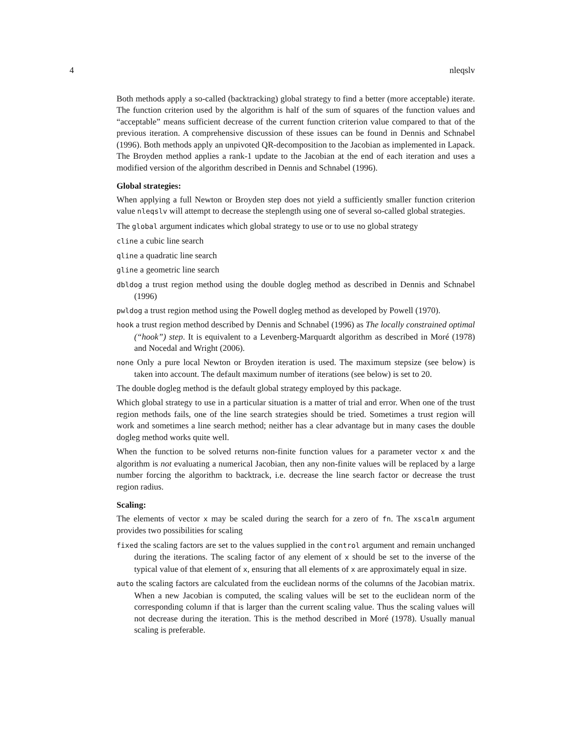4 nleqslv
Both methods apply a so-called (backtracking) global strategy to find a better (more acceptable) iterate. The function criterion used by the algorithm is half of the sum of squares of the function values and “acceptable” means sufficient decrease of the current function criterion value compared to that of the previous iteration. A comprehensive discussion of these issues can be found in Dennis and Schnabel (1996). Both methods apply an unpivoted QR-decomposition to the Jacobian as implemented in Lapack. The Broyden method applies a rank-1 update to the Jacobian at the end of each iteration and uses a modified version of the algorithm described in Dennis and Schnabel (1996).
Global strategies:
When applying a full Newton or Broyden step does not yield a sufficiently smaller function criterion value nleqslv will attempt to decrease the steplength using one of several so-called global strategies.
The global argument indicates which global strategy to use or to use no global strategy
cline a cubic line search
qline a quadratic line search
gline a geometric line search
dbldog a trust region method using the double dogleg method as described in Dennis and Schnabel (1996)
pwldog a trust region method using the Powell dogleg method as developed by Powell (1970).
hook a trust region method described by Dennis and Schnabel (1996) as The locally constrained optimal (“hook”) step. It is equivalent to a Levenberg-Marquardt algorithm as described in Moré (1978) and Nocedal and Wright (2006).
none Only a pure local Newton or Broyden iteration is used. The maximum stepsize (see below) is taken into account. The default maximum number of iterations (see below) is set to 20.
The double dogleg method is the default global strategy employed by this package.
Which global strategy to use in a particular situation is a matter of trial and error. When one of the trust region methods fails, one of the line search strategies should be tried. Sometimes a trust region will work and sometimes a line search method; neither has a clear advantage but in many cases the double dogleg method works quite well.
When the function to be solved returns non-finite function values for a parameter vector x and the algorithm is not evaluating a numerical Jacobian, then any non-finite values will be replaced by a large number forcing the algorithm to backtrack, i.e. decrease the line search factor or decrease the trust region radius.
Scaling:
The elements of vector x may be scaled during the search for a zero of fn. The xscalm argument provides two possibilities for scaling
fixed the scaling factors are set to the values supplied in the control argument and remain unchanged during the iterations. The scaling factor of any element of x should be set to the inverse of the typical value of that element of x, ensuring that all elements of x are approximately equal in size.
auto the scaling factors are calculated from the euclidean norms of the columns of the Jacobian matrix. When a new Jacobian is computed, the scaling values will be set to the euclidean norm of the corresponding column if that is larger than the current scaling value. Thus the scaling values will not decrease during the iteration. This is the method described in Moré (1978). Usually manual scaling is preferable.